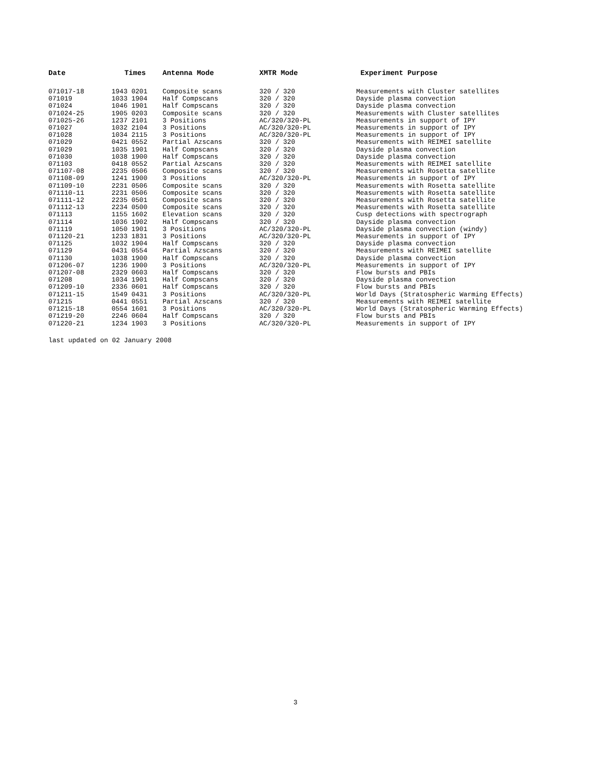| Date | Times | Antenna Mode | XMTR Mode | Experiment Purpose |
| --- | --- | --- | --- | --- |
| 071017-18 | 1943 0201 | Composite scans | 320 / 320 | Measurements with Cluster satellites |
| 071019 | 1033 1904 | Half Compscans | 320 / 320 | Dayside plasma convection |
| 071024 | 1046 1901 | Half Compscans | 320 / 320 | Dayside plasma convection |
| 071024-25 | 1905 0203 | Composite scans | 320 / 320 | Measurements with Cluster satellites |
| 071025-26 | 1237 2101 | 3 Positions | AC/320/320-PL | Measurements in support of IPY |
| 071027 | 1032 2104 | 3 Positions | AC/320/320-PL | Measurements in support of IPY |
| 071028 | 1034 2115 | 3 Positions | AC/320/320-PL | Measurements in support of IPY |
| 071029 | 0421 0552 | Partial Azscans | 320 / 320 | Measurements with REIMEI satellite |
| 071029 | 1035 1901 | Half Compscans | 320 / 320 | Dayside plasma convection |
| 071030 | 1038 1900 | Half Compscans | 320 / 320 | Dayside plasma convection |
| 071103 | 0418 0552 | Partial Azscans | 320 / 320 | Measurements with REIMEI satellite |
| 071107-08 | 2235 0506 | Composite scans | 320 / 320 | Measurements with Rosetta satellite |
| 071108-09 | 1241 1900 | 3 Positions | AC/320/320-PL | Measurements in support of IPY |
| 071109-10 | 2231 0506 | Composite scans | 320 / 320 | Measurements with Rosetta satellite |
| 071110-11 | 2231 0506 | Composite scans | 320 / 320 | Measurements with Rosetta satellite |
| 071111-12 | 2235 0501 | Composite scans | 320 / 320 | Measurements with Rosetta satellite |
| 071112-13 | 2234 0500 | Composite scans | 320 / 320 | Measurements with Rosetta satellite |
| 071113 | 1155 1602 | Elevation scans | 320 / 320 | Cusp detections with spectrograph |
| 071114 | 1036 1902 | Half Compscans | 320 / 320 | Dayside plasma convection |
| 071119 | 1050 1901 | 3 Positions | AC/320/320-PL | Dayside plasma convection (windy) |
| 071120-21 | 1233 1831 | 3 Positions | AC/320/320-PL | Measurements in support of IPY |
| 071125 | 1032 1904 | Half Compscans | 320 / 320 | Dayside plasma convection |
| 071129 | 0431 0554 | Partial Azscans | 320 / 320 | Measurements with REIMEI satellite |
| 071130 | 1038 1900 | Half Compscans | 320 / 320 | Dayside plasma convection |
| 071206-07 | 1236 1900 | 3 Positions | AC/320/320-PL | Measurements in support of IPY |
| 071207-08 | 2329 0603 | Half Compscans | 320 / 320 | Flow bursts and PBIs |
| 071208 | 1034 1901 | Half Compscans | 320 / 320 | Dayside plasma convection |
| 071209-10 | 2336 0601 | Half Compscans | 320 / 320 | Flow bursts and PBIs |
| 071211-15 | 1549 0431 | 3 Positions | AC/320/320-PL | World Days (Stratospheric Warming Effects) |
| 071215 | 0441 0551 | Partial Azscans | 320 / 320 | Measurements with REIMEI satellite |
| 071215-18 | 0554 1601 | 3 Positions | AC/320/320-PL | World Days (Stratospheric Warming Effects) |
| 071219-20 | 2246 0604 | Half Compscans | 320 / 320 | Flow bursts and PBIs |
| 071220-21 | 1234 1903 | 3 Positions | AC/320/320-PL | Measurements in support of IPY |
last updated on 02 January 2008
3